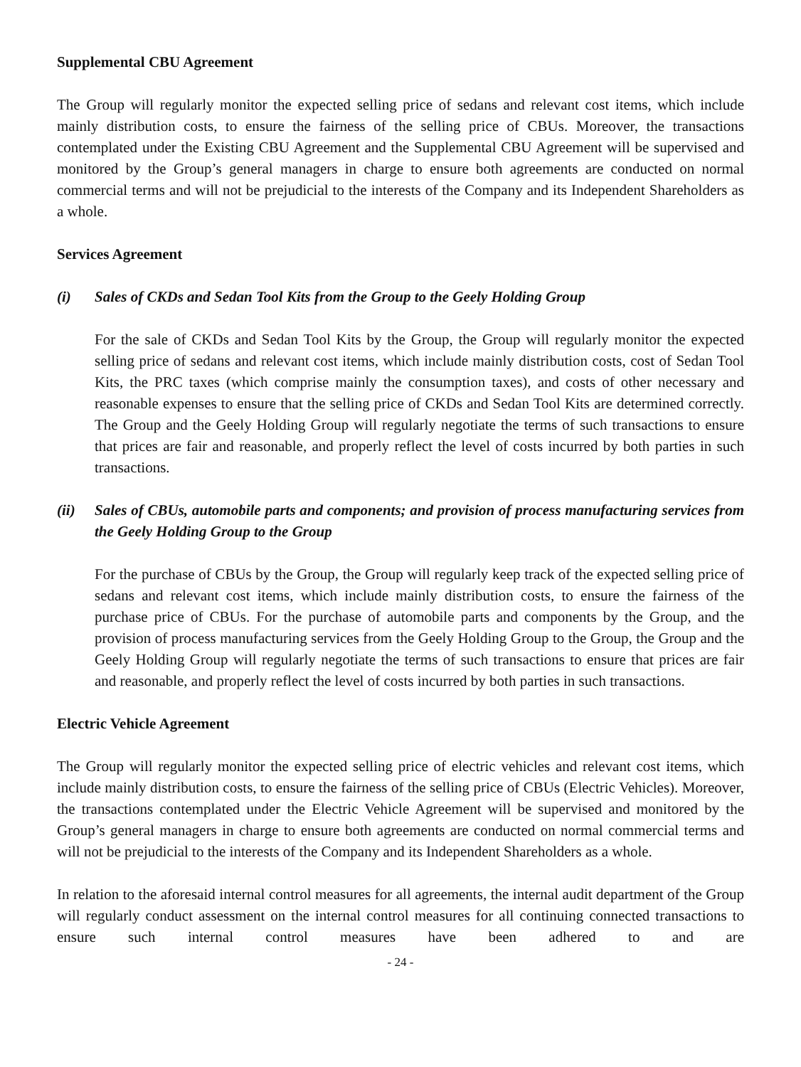Supplemental CBU Agreement
The Group will regularly monitor the expected selling price of sedans and relevant cost items, which include mainly distribution costs, to ensure the fairness of the selling price of CBUs. Moreover, the transactions contemplated under the Existing CBU Agreement and the Supplemental CBU Agreement will be supervised and monitored by the Group’s general managers in charge to ensure both agreements are conducted on normal commercial terms and will not be prejudicial to the interests of the Company and its Independent Shareholders as a whole.
Services Agreement
(i) Sales of CKDs and Sedan Tool Kits from the Group to the Geely Holding Group
For the sale of CKDs and Sedan Tool Kits by the Group, the Group will regularly monitor the expected selling price of sedans and relevant cost items, which include mainly distribution costs, cost of Sedan Tool Kits, the PRC taxes (which comprise mainly the consumption taxes), and costs of other necessary and reasonable expenses to ensure that the selling price of CKDs and Sedan Tool Kits are determined correctly. The Group and the Geely Holding Group will regularly negotiate the terms of such transactions to ensure that prices are fair and reasonable, and properly reflect the level of costs incurred by both parties in such transactions.
(ii) Sales of CBUs, automobile parts and components; and provision of process manufacturing services from the Geely Holding Group to the Group
For the purchase of CBUs by the Group, the Group will regularly keep track of the expected selling price of sedans and relevant cost items, which include mainly distribution costs, to ensure the fairness of the purchase price of CBUs. For the purchase of automobile parts and components by the Group, and the provision of process manufacturing services from the Geely Holding Group to the Group, the Group and the Geely Holding Group will regularly negotiate the terms of such transactions to ensure that prices are fair and reasonable, and properly reflect the level of costs incurred by both parties in such transactions.
Electric Vehicle Agreement
The Group will regularly monitor the expected selling price of electric vehicles and relevant cost items, which include mainly distribution costs, to ensure the fairness of the selling price of CBUs (Electric Vehicles). Moreover, the transactions contemplated under the Electric Vehicle Agreement will be supervised and monitored by the Group’s general managers in charge to ensure both agreements are conducted on normal commercial terms and will not be prejudicial to the interests of the Company and its Independent Shareholders as a whole.
In relation to the aforesaid internal control measures for all agreements, the internal audit department of the Group will regularly conduct assessment on the internal control measures for all continuing connected transactions to ensure such internal control measures have been adhered to and are
- 24 -